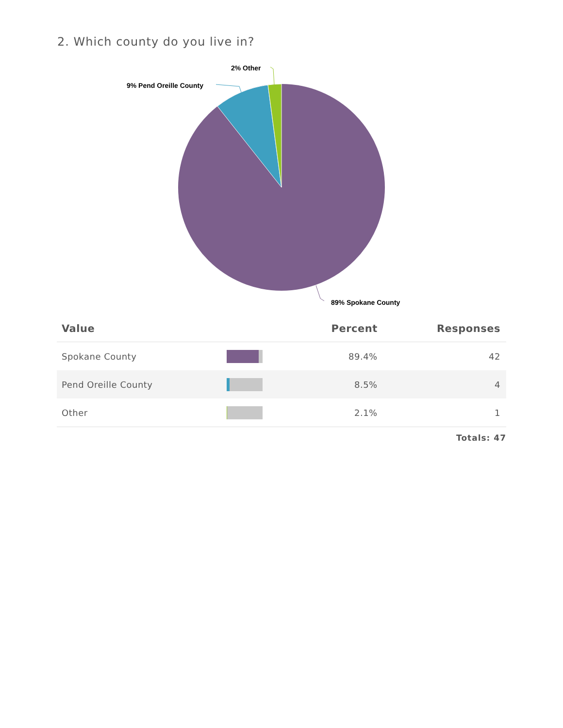2. Which county do you live in?
2% Other
9% Pend Oreille County
89% Spokane County
| Value | | Percent | Responses |
| --- | --- | --- | --- |
| Spokane County | | 89.4% | 42 |
| Pend Oreille County | | 8.5% | 4 |
| Other | | 2.1% | 1 |
Totals: 47